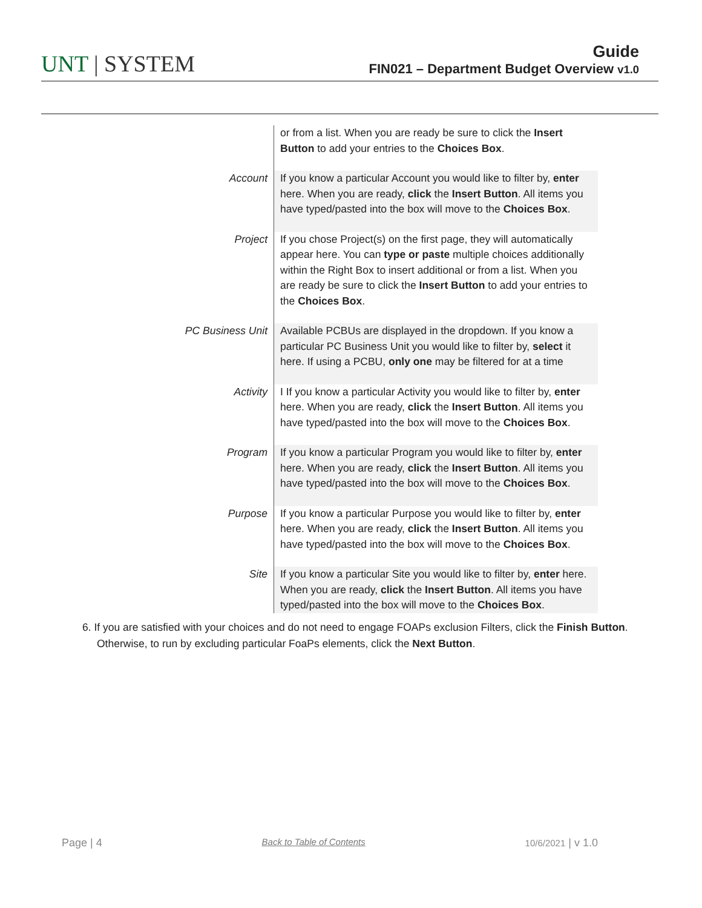UNT | SYSTEM
Guide
FIN021 – Department Budget Overview v1.0
| | or from a list. When you are ready be sure to click the Insert Button to add your entries to the Choices Box . |
| Account | If you know a particular Account you would like to filter by, enter here. When you are ready, click the Insert Button . All items you have typed/pasted into the box will move to the Choices Box . |
| Project | If you chose Project(s) on the first page, they will automatically appear here. You can type or paste multiple choices additionally within the Right Box to insert additional or from a list. When you are ready be sure to click the Insert Button to add your entries to the Choices Box . |
| PC Business Unit | Available PCBUs are displayed in the dropdown. If you know a particular PC Business Unit you would like to filter by, select it here. If using a PCBU, only one may be filtered for at a time |
| Activity | I If you know a particular Activity you would like to filter by, enter here. When you are ready, click the Insert Button . All items you have typed/pasted into the box will move to the Choices Box . |
| Program | If you know a particular Program you would like to filter by, enter here. When you are ready, click the Insert Button . All items you have typed/pasted into the box will move to the Choices Box . |
| Purpose | If you know a particular Purpose you would like to filter by, enter here. When you are ready, click the Insert Button . All items you have typed/pasted into the box will move to the Choices Box . |
| Site | If you know a particular Site you would like to filter by, enter here. When you are ready, click the Insert Button . All items you have typed/pasted into the box will move to the Choices Box . |
6. If you are satisfied with your choices and do not need to engage FOAPs exclusion Filters, click the Finish Button. Otherwise, to run by excluding particular FoaPs elements, click the Next Button.
Page | 4 Back to Table of Contents 10/6/2021 | v 1.0